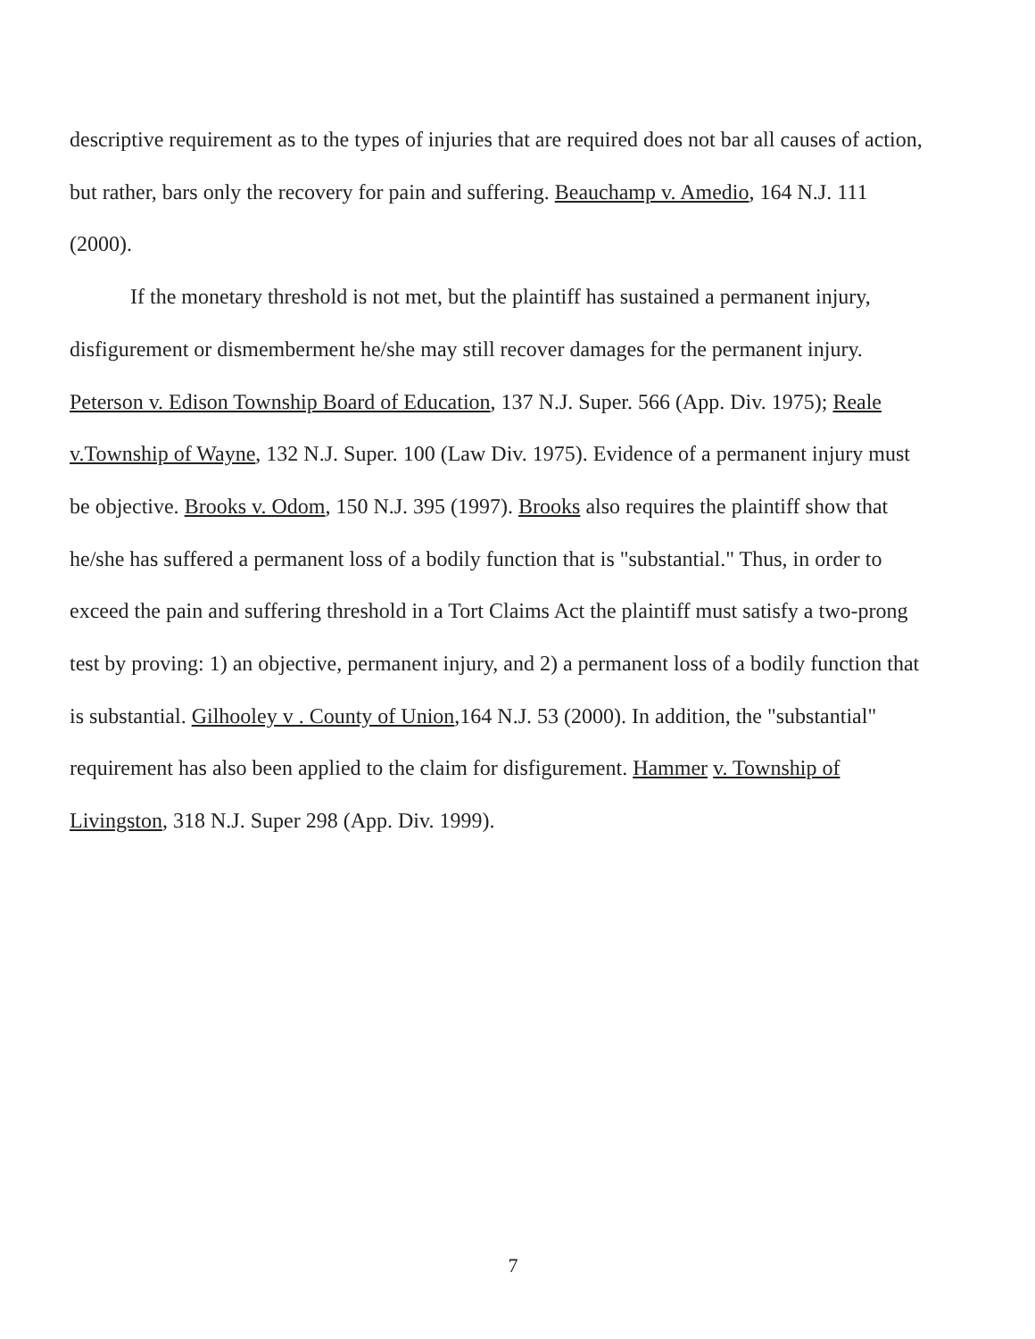descriptive requirement as to the types of injuries that are required does not bar all causes of action, but rather, bars only the recovery for pain and suffering. Beauchamp v. Amedio, 164 N.J. 111 (2000).
If the monetary threshold is not met, but the plaintiff has sustained a permanent injury, disfigurement or dismemberment he/she may still recover damages for the permanent injury. Peterson v. Edison Township Board of Education, 137 N.J. Super. 566 (App. Div. 1975); Reale v.Township of Wayne, 132 N.J. Super. 100 (Law Div. 1975). Evidence of a permanent injury must be objective. Brooks v. Odom, 150 N.J. 395 (1997). Brooks also requires the plaintiff show that he/she has suffered a permanent loss of a bodily function that is "substantial." Thus, in order to exceed the pain and suffering threshold in a Tort Claims Act the plaintiff must satisfy a two-prong test by proving: 1) an objective, permanent injury, and 2) a permanent loss of a bodily function that is substantial. Gilhooley v . County of Union,164 N.J. 53 (2000). In addition, the "substantial" requirement has also been applied to the claim for disfigurement. Hammer v. Township of Livingston, 318 N.J. Super 298 (App. Div. 1999).
7